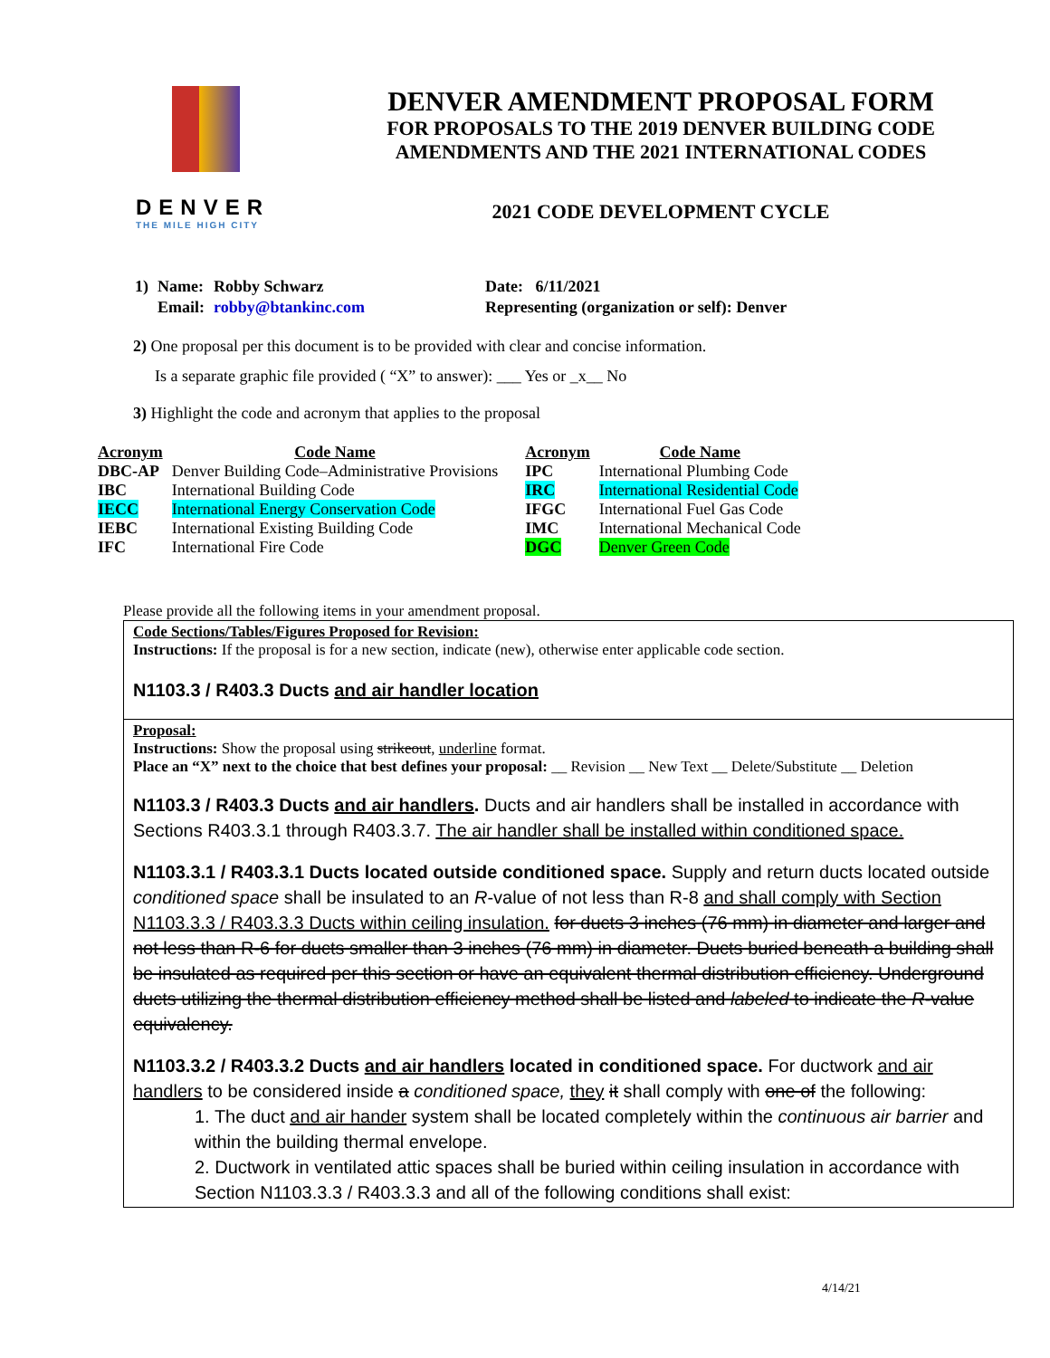DENVER
THE MILE HIGH CITY
DENVER AMENDMENT PROPOSAL FORM
FOR PROPOSALS TO THE 2019 DENVER BUILDING CODE
AMENDMENTS AND THE 2021 INTERNATIONAL CODES
2021 CODE DEVELOPMENT CYCLE
| 1) | Name: | Robby Schwarz | Date: 6/11/2021 |
| | Email: | robby@btankinc.com | Representing (organization or self): Denver |
2) One proposal per this document is to be provided with clear and concise information.
Is a separate graphic file provided ( “X” to answer): ___ Yes or _x__ No
3) Highlight the code and acronym that applies to the proposal
| Acronym | Code Name | Acronym | Code Name |
| --- | --- | --- | --- |
| DBC-AP | Denver Building Code–Administrative Provisions | IPC | International Plumbing Code |
| IBC | International Building Code | IRC | International Residential Code |
| IECC | International Energy Conservation Code | IFGC | International Fuel Gas Code |
| IEBC | International Existing Building Code | IMC | International Mechanical Code |
| IFC | International Fire Code | DGC | Denver Green Code |
Please provide all the following items in your amendment proposal.
Code Sections/Tables/Figures Proposed for Revision:
Instructions: If the proposal is for a new section, indicate (new), otherwise enter applicable code section.
N1103.3 / R403.3 Ducts and air handler location
Proposal:
Instructions: Show the proposal using strikeout, underline format.
Place an “X” next to the choice that best defines your proposal: __ Revision __ New Text __ Delete/Substitute __ Deletion
N1103.3 / R403.3 Ducts and air handlers. Ducts and air handlers shall be installed in accordance with Sections R403.3.1 through R403.3.7. The air handler shall be installed within conditioned space.
N1103.3.1 / R403.3.1 Ducts located outside conditioned space. Supply and return ducts located outside conditioned space shall be insulated to an R-value of not less than R-8 and shall comply with Section N1103.3.3 / R403.3.3 Ducts within ceiling insulation. for ducts 3 inches (76 mm) in diameter and larger and not less than R-6 for ducts smaller than 3 inches (76 mm) in diameter. Ducts buried beneath a building shall be insulated as required per this section or have an equivalent thermal distribution efficiency. Underground ducts utilizing the thermal distribution efficiency method shall be listed and labeled to indicate the R-value equivalency.
N1103.3.2 / R403.3.2 Ducts and air handlers located in conditioned space. For ductwork and air handlers to be considered inside a conditioned space, they it shall comply with one of the following:
1. The duct and air hander system shall be located completely within the continuous air barrier and within the building thermal envelope.
2. Ductwork in ventilated attic spaces shall be buried within ceiling insulation in accordance with Section N1103.3.3 / R403.3.3 and all of the following conditions shall exist:
4/14/21